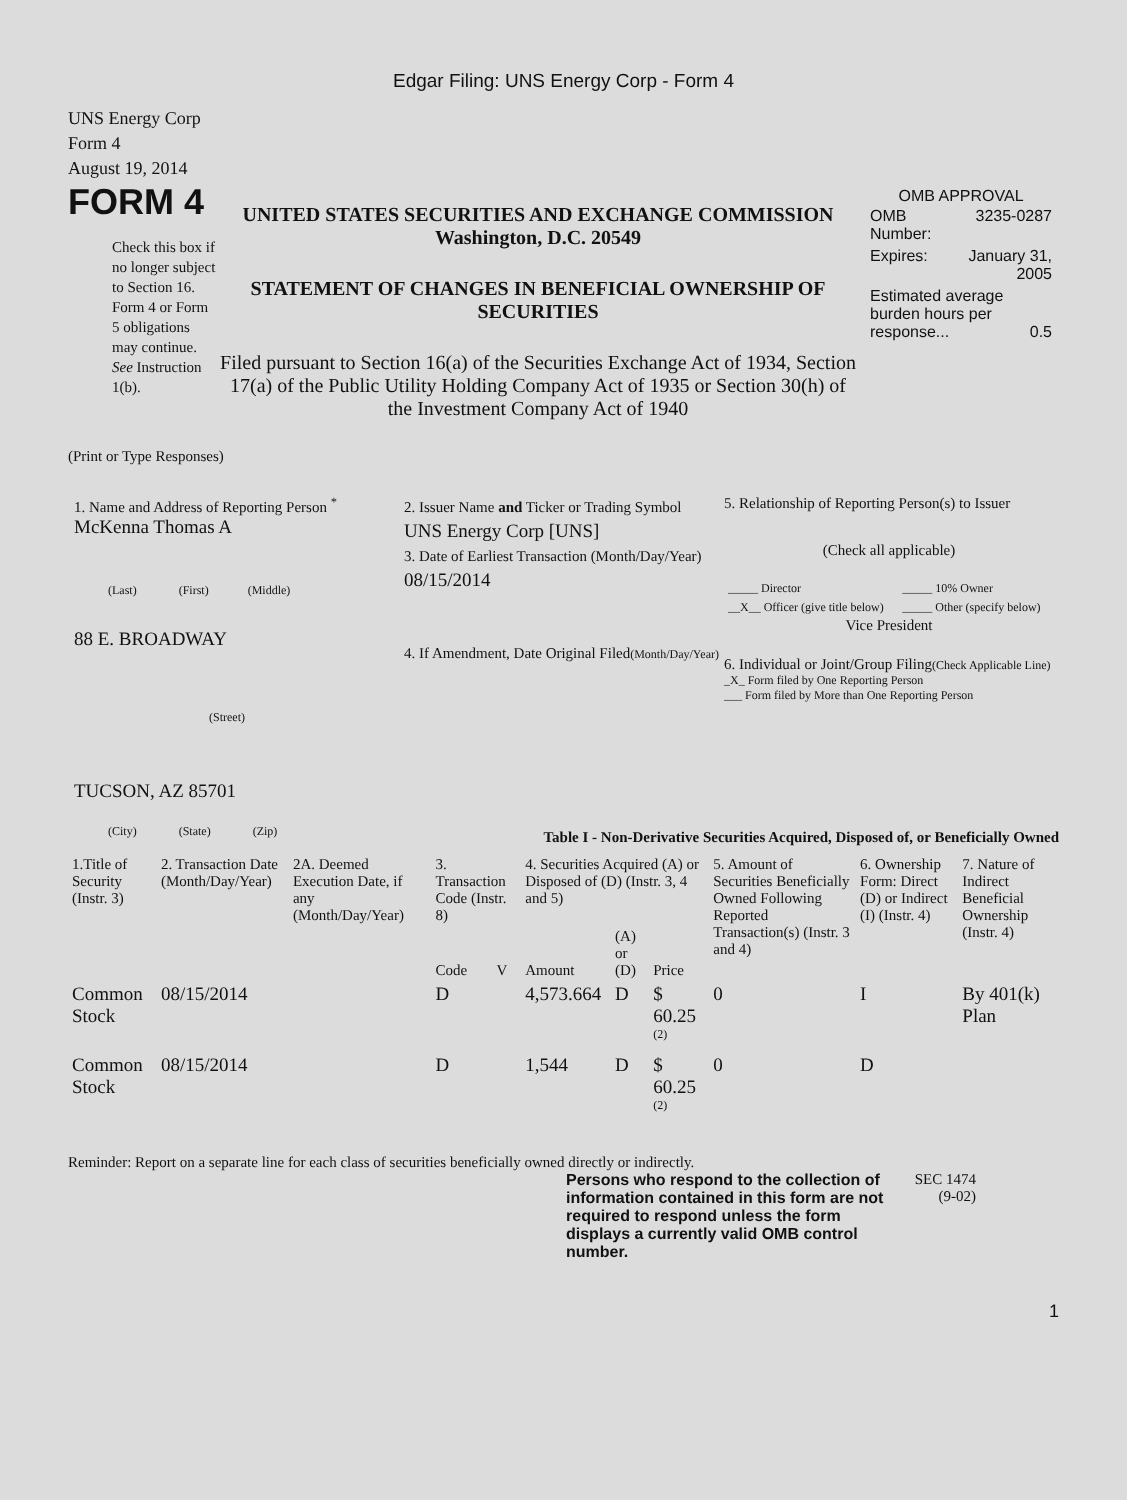Edgar Filing: UNS Energy Corp - Form 4
UNS Energy Corp
Form 4
August 19, 2014
FORM 4
Check this box if no longer subject to Section 16. Form 4 or Form 5 obligations may continue. See Instruction 1(b).
UNITED STATES SECURITIES AND EXCHANGE COMMISSION
Washington, D.C. 20549
STATEMENT OF CHANGES IN BENEFICIAL OWNERSHIP OF SECURITIES
Filed pursuant to Section 16(a) of the Securities Exchange Act of 1934, Section 17(a) of the Public Utility Holding Company Act of 1935 or Section 30(h) of the Investment Company Act of 1940
OMB APPROVAL
| OMB Number: | 3235-0287 |
| Expires: | January 31, 2005 |
| Estimated average burden hours per response... 0.5 | |
(Print or Type Responses)
1. Name and Address of Reporting Person <sup>*</sup>
McKenna Thomas A
(Last) (First) (Middle)
88 E. BROADWAY
(Street)
TUCSON, AZ 85701
(City) (State) (Zip)
2. Issuer Name and Ticker or Trading Symbol
UNS Energy Corp [UNS]
3. Date of Earliest Transaction (Month/Day/Year)
08/15/2014
4. If Amendment, Date Original Filed(Month/Day/Year)
5. Relationship of Reporting Person(s) to Issuer
(Check all applicable)
| _____ Director | _____ 10% Owner |
| __X__ Officer (give title below) | _____ Other (specify below) |
Vice President
6. Individual or Joint/Group Filing(Check Applicable Line)
_X_ Form filed by One Reporting Person
___ Form filed by More than One Reporting Person
Table I - Non-Derivative Securities Acquired, Disposed of, or Beneficially Owned
| 1.Title of Security (Instr. 3) | 2. Transaction Date (Month/Day/Year) | 2A. Deemed Execution Date, if any (Month/Day/Year) | 3. Transaction Code (Instr. 8) | | 4. Securities Acquired (A) or Disposed of (D) (Instr. 3, 4 and 5) | | | 5. Amount of Securities Beneficially Owned Following Reported Transaction(s) (Instr. 3 and 4) | 6. Ownership Form: Direct (D) or Indirect (I) (Instr. 4) | 7. Nature of Indirect Beneficial Ownership (Instr. 4) |
| --- | --- | --- | --- | --- | --- | --- | --- | --- | --- | --- |
| | | | Code | V | Amount | (A) or (D) | Price | | | |
| Common Stock | 08/15/2014 | | D | | 4,573.664 | D | $ 60.25 <sup>(2)</sup> | 0 | I | By 401(k) Plan |
| Common Stock | 08/15/2014 | | D | | 1,544 | D | $ 60.25 <sup>(2)</sup> | 0 | D | |
Reminder: Report on a separate line for each class of securities beneficially owned directly or indirectly.
Persons who respond to the collection of information contained in this form are not required to respond unless the form displays a currently valid OMB control number.
SEC 1474 (9-02)
1